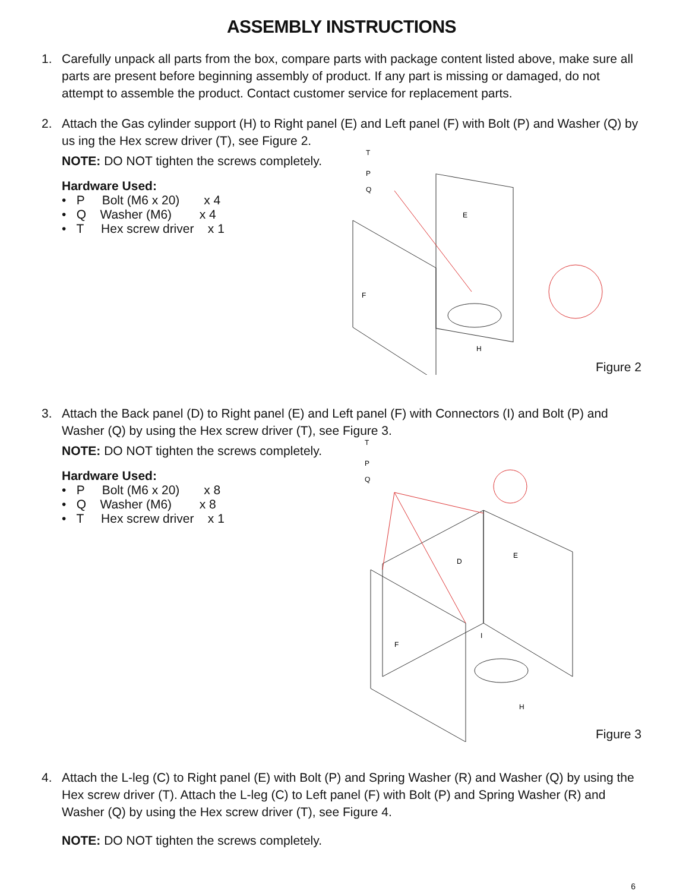ASSEMBLY INSTRUCTIONS
1. Carefully unpack all parts from the box, compare parts with package content listed above, make sure all parts are present before beginning assembly of product. If any part is missing or damaged, do not attempt to assemble the product. Contact customer service for replacement parts.
2. Attach the Gas cylinder support (H) to Right panel (E) and Left panel (F) with Bolt (P) and Washer (Q) by us ing the Hex screw driver (T), see Figure 2.
NOTE: DO NOT tighten the screws completely.
Hardware Used:
• P Bolt (M6 x 20) x 4
• Q Washer (M6) x 4
• T Hex screw driver x 1
T
P
Q
E
F
H
Figure 2
3. Attach the Back panel (D) to Right panel (E) and Left panel (F) with Connectors (I) and Bolt (P) and Washer (Q) by using the Hex screw driver (T), see Figure 3.
NOTE: DO NOT tighten the screws completely.
Hardware Used:
• P Bolt (M6 x 20) x 8
• Q Washer (M6) x 8
• T Hex screw driver x 1
T
P
Q
D
E
F
I
H
Figure 3
4. Attach the L-leg (C) to Right panel (E) with Bolt (P) and Spring Washer (R) and Washer (Q) by using the Hex screw driver (T). Attach the L-leg (C) to Left panel (F) with Bolt (P) and Spring Washer (R) and Washer (Q) by using the Hex screw driver (T), see Figure 4.
NOTE: DO NOT tighten the screws completely.
6